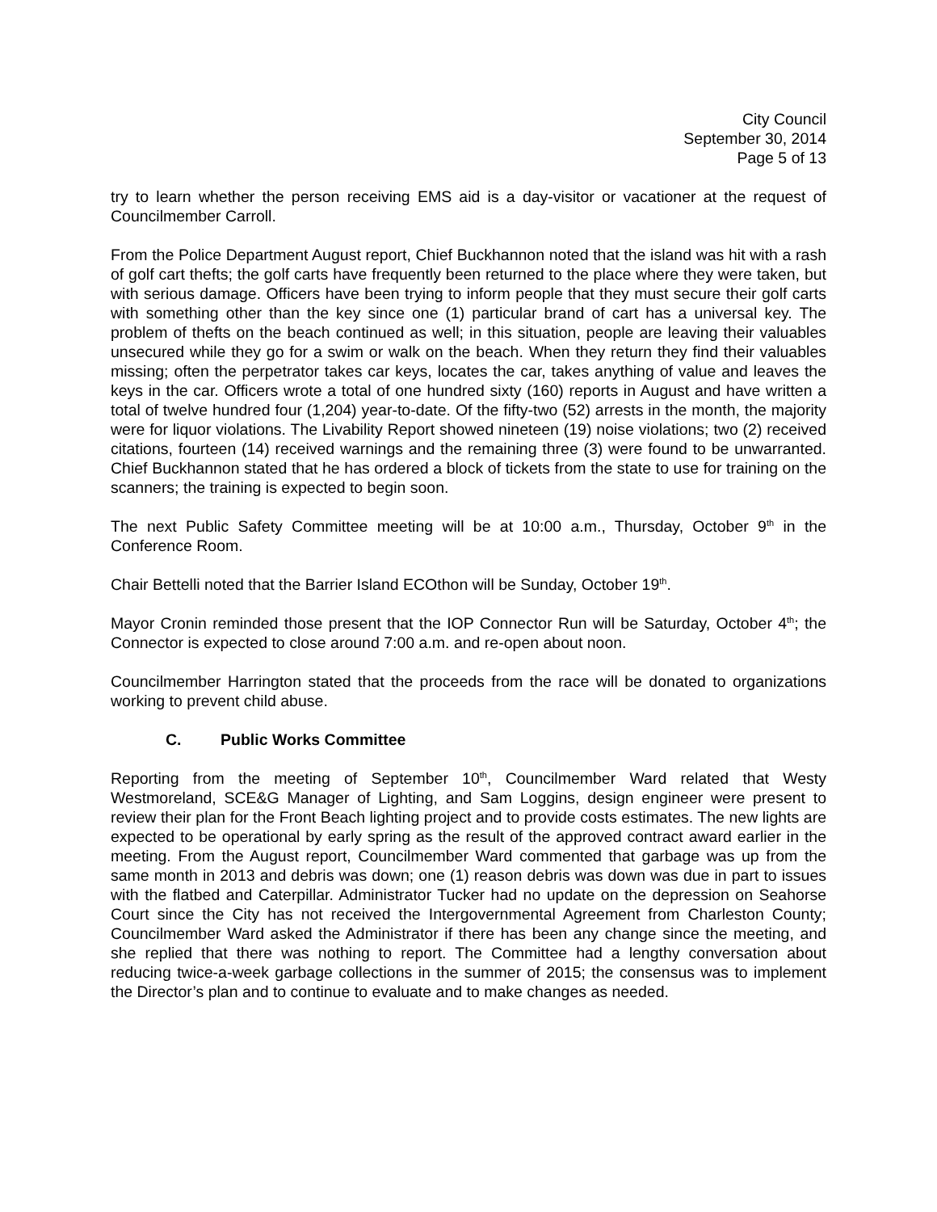City Council
September 30, 2014
Page 5 of 13
try to learn whether the person receiving EMS aid is a day-visitor or vacationer at the request of Councilmember Carroll.
From the Police Department August report, Chief Buckhannon noted that the island was hit with a rash of golf cart thefts; the golf carts have frequently been returned to the place where they were taken, but with serious damage. Officers have been trying to inform people that they must secure their golf carts with something other than the key since one (1) particular brand of cart has a universal key. The problem of thefts on the beach continued as well; in this situation, people are leaving their valuables unsecured while they go for a swim or walk on the beach. When they return they find their valuables missing; often the perpetrator takes car keys, locates the car, takes anything of value and leaves the keys in the car. Officers wrote a total of one hundred sixty (160) reports in August and have written a total of twelve hundred four (1,204) year-to-date. Of the fifty-two (52) arrests in the month, the majority were for liquor violations. The Livability Report showed nineteen (19) noise violations; two (2) received citations, fourteen (14) received warnings and the remaining three (3) were found to be unwarranted. Chief Buckhannon stated that he has ordered a block of tickets from the state to use for training on the scanners; the training is expected to begin soon.
The next Public Safety Committee meeting will be at 10:00 a.m., Thursday, October 9<sup>th</sup> in the Conference Room.
Chair Bettelli noted that the Barrier Island ECOthon will be Sunday, October 19<sup>th</sup>.
Mayor Cronin reminded those present that the IOP Connector Run will be Saturday, October 4<sup>th</sup>; the Connector is expected to close around 7:00 a.m. and re-open about noon.
Councilmember Harrington stated that the proceeds from the race will be donated to organizations working to prevent child abuse.
C. Public Works Committee
Reporting from the meeting of September 10<sup>th</sup>, Councilmember Ward related that Westy Westmoreland, SCE&G Manager of Lighting, and Sam Loggins, design engineer were present to review their plan for the Front Beach lighting project and to provide costs estimates. The new lights are expected to be operational by early spring as the result of the approved contract award earlier in the meeting. From the August report, Councilmember Ward commented that garbage was up from the same month in 2013 and debris was down; one (1) reason debris was down was due in part to issues with the flatbed and Caterpillar. Administrator Tucker had no update on the depression on Seahorse Court since the City has not received the Intergovernmental Agreement from Charleston County; Councilmember Ward asked the Administrator if there has been any change since the meeting, and she replied that there was nothing to report. The Committee had a lengthy conversation about reducing twice-a-week garbage collections in the summer of 2015; the consensus was to implement the Director’s plan and to continue to evaluate and to make changes as needed.